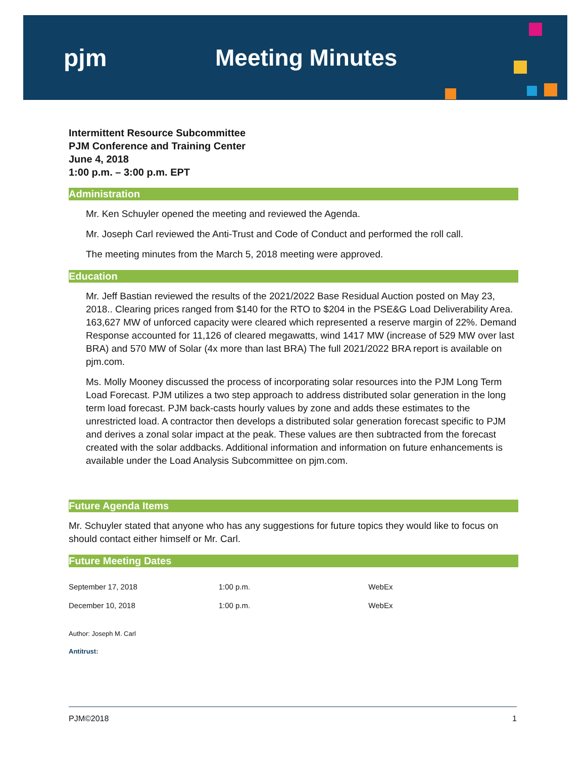pjm Meeting Minutes
Intermittent Resource Subcommittee
PJM Conference and Training Center
June 4, 2018
1:00 p.m. – 3:00 p.m. EPT
Administration
Mr. Ken Schuyler opened the meeting and reviewed the Agenda.
Mr. Joseph Carl reviewed the Anti-Trust and Code of Conduct and performed the roll call.
The meeting minutes from the March 5, 2018 meeting were approved.
Education
Mr. Jeff Bastian reviewed the results of the 2021/2022 Base Residual Auction posted on May 23, 2018.. Clearing prices ranged from $140 for the RTO to $204 in the PSE&G Load Deliverability Area. 163,627 MW of unforced capacity were cleared which represented a reserve margin of 22%. Demand Response accounted for 11,126 of cleared megawatts, wind 1417 MW (increase of 529 MW over last BRA) and 570 MW of Solar (4x more than last BRA) The full 2021/2022 BRA report is available on pjm.com.
Ms. Molly Mooney discussed the process of incorporating solar resources into the PJM Long Term Load Forecast. PJM utilizes a two step approach to address distributed solar generation in the long term load forecast. PJM back-casts hourly values by zone and adds these estimates to the unrestricted load. A contractor then develops a distributed solar generation forecast specific to PJM and derives a zonal solar impact at the peak. These values are then subtracted from the forecast created with the solar addbacks. Additional information and information on future enhancements is available under the Load Analysis Subcommittee on pjm.com.
Future Agenda Items
Mr. Schuyler stated that anyone who has any suggestions for future topics they would like to focus on should contact either himself or Mr. Carl.
Future Meeting Dates
| September 17, 2018 | 1:00 p.m. | WebEx |
| December 10, 2018 | 1:00 p.m. | WebEx |
Author: Joseph M. Carl
Antitrust:
PJM©2018 1